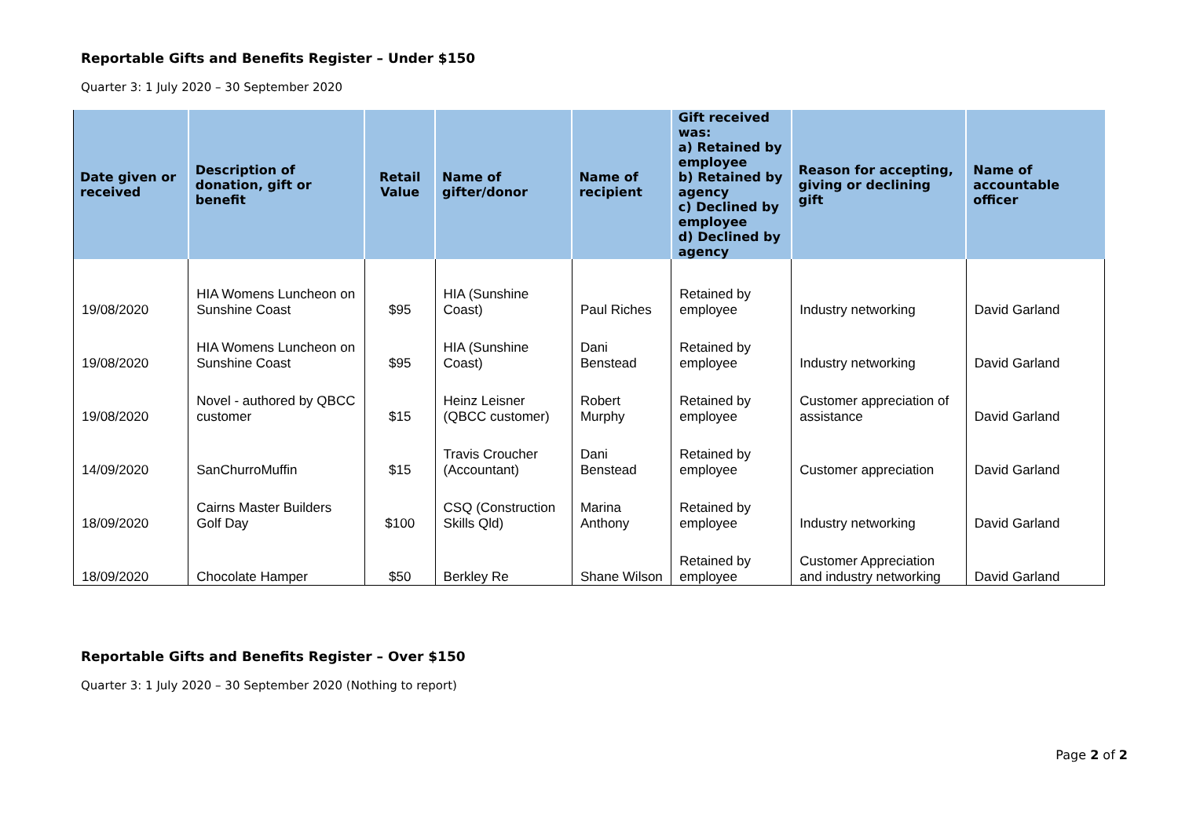Reportable Gifts and Benefits Register – Under $150
Quarter 3: 1 July 2020 – 30 September 2020
| Date given or received | Description of donation, gift or benefit | Retail Value | Name of gifter/donor | Name of recipient | Gift received was: a) Retained by employee b) Retained by agency c) Declined by employee d) Declined by agency | Reason for accepting, giving or declining gift | Name of accountable officer |
| --- | --- | --- | --- | --- | --- | --- | --- |
| 19/08/2020 | HIA Womens Luncheon on Sunshine Coast | $95 | HIA (Sunshine Coast) | Paul Riches | Retained by employee | Industry networking | David Garland |
| 19/08/2020 | HIA Womens Luncheon on Sunshine Coast | $95 | HIA (Sunshine Coast) | Dani Benstead | Retained by employee | Industry networking | David Garland |
| 19/08/2020 | Novel - authored by QBCC customer | $15 | Heinz Leisner (QBCC customer) | Robert Murphy | Retained by employee | Customer appreciation of assistance | David Garland |
| 14/09/2020 | SanChurroMuffin | $15 | Travis Croucher (Accountant) | Dani Benstead | Retained by employee | Customer appreciation | David Garland |
| 18/09/2020 | Cairns Master Builders Golf Day | $100 | CSQ (Construction Skills Qld) | Marina Anthony | Retained by employee | Industry networking | David Garland |
| 18/09/2020 | Chocolate Hamper | $50 | Berkley Re | Shane Wilson | Retained by employee | Customer Appreciation and industry networking | David Garland |
Reportable Gifts and Benefits Register – Over $150
Quarter 3: 1 July 2020 – 30 September 2020 (Nothing to report)
Page 2 of 2